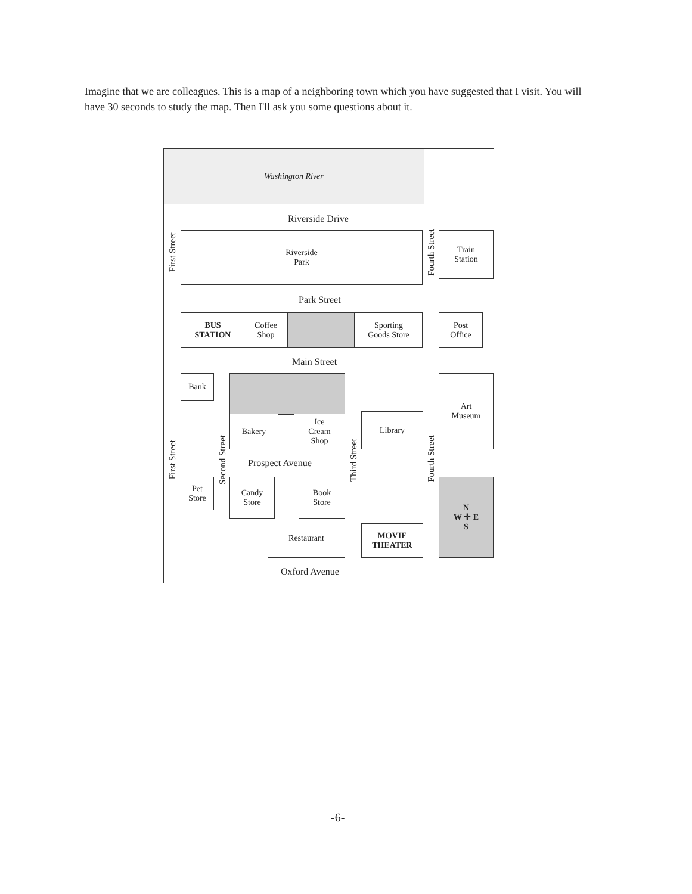Imagine that we are colleagues. This is a map of a neighboring town which you have suggested that I visit. You will have 30 seconds to study the map. Then I'll ask you some questions about it.
Washington River
Riverside Drive
First Street
Riverside
Park
Fourth Street
Train
Station
Park Street
BUS
STATION
Coffee
Shop
Sporting
Goods Store
Post
Office
Main Street
Bank
Bakery
Ice
Cream
Shop
Library
Art
Museum
First Street
Second Street
Prospect Avenue
Third Street
Fourth Street
Pet
Store
Candy
Store
Book
Store
Restaurant
MOVIE
THEATER
N
W ✛ E
S
Oxford Avenue
-6-